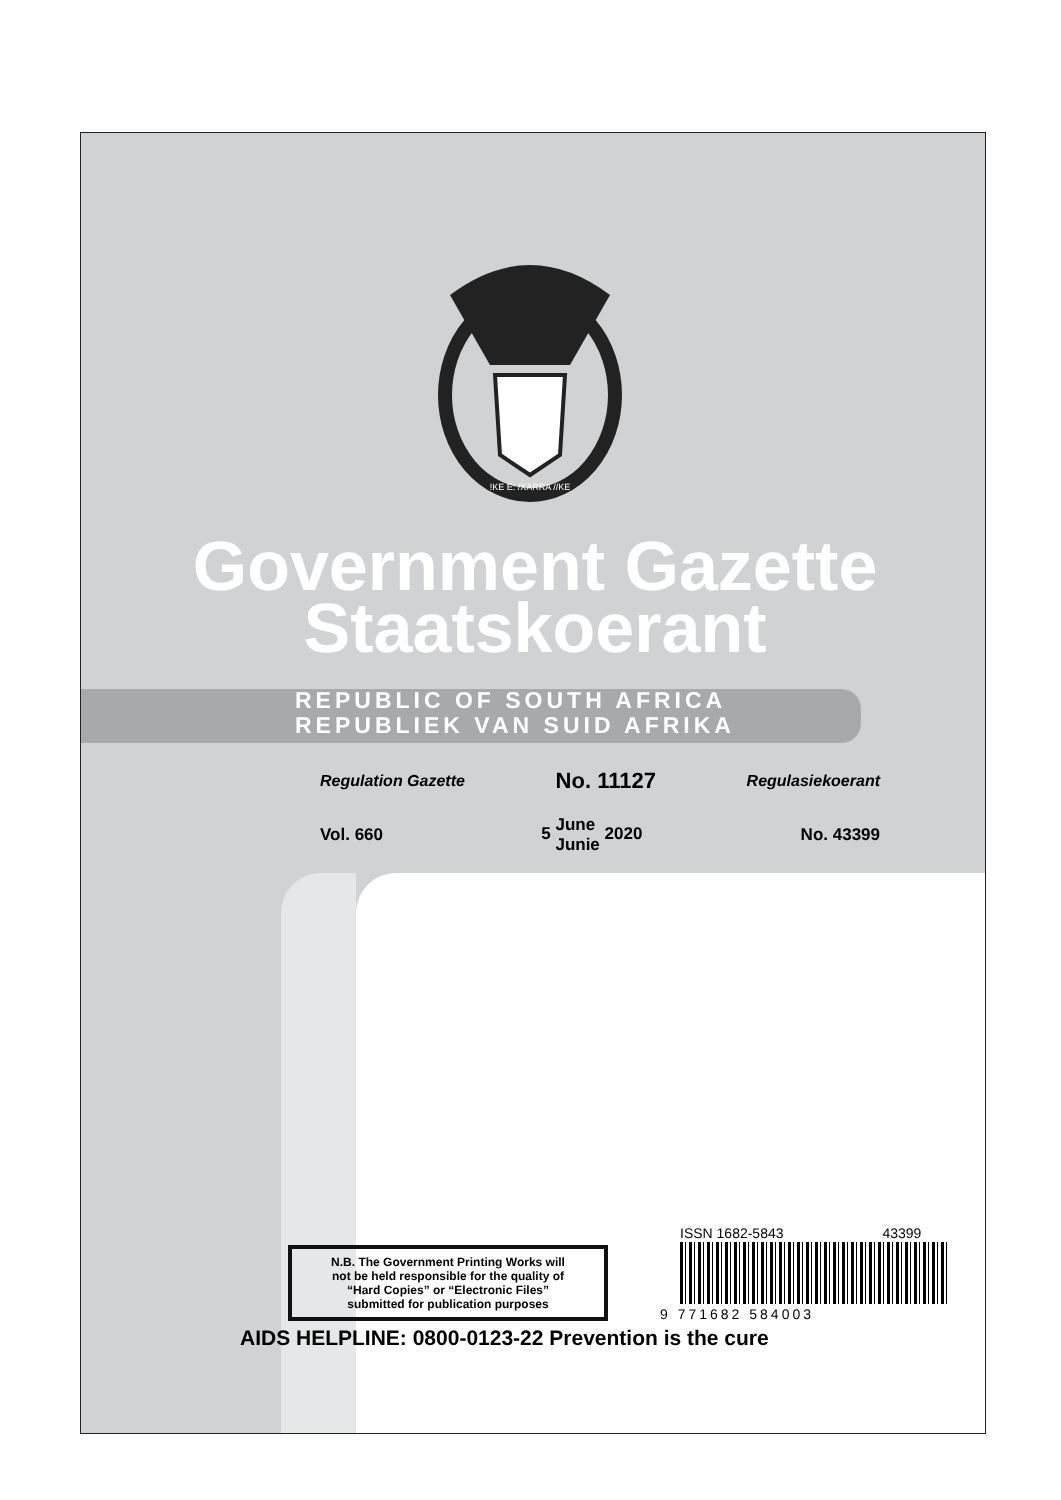!KE E: /XARRA //KE
Government Gazette
Staatskoerant
REPUBLIC OF SOUTH AFRICA
REPUBLIEK VAN SUID AFRIKA
Regulation Gazette No. 11127 Regulasiekoerant
Vol. 660 5 June
Junie 2020 No. 43399
N.B. The Government Printing Works will
not be held responsible for the quality of
“Hard Copies” or “Electronic Files”
submitted for publication purposes
ISSN 1682-5843 43399
9 771682 584003
AIDS HELPLINE: 0800-0123-22 Prevention is the cure